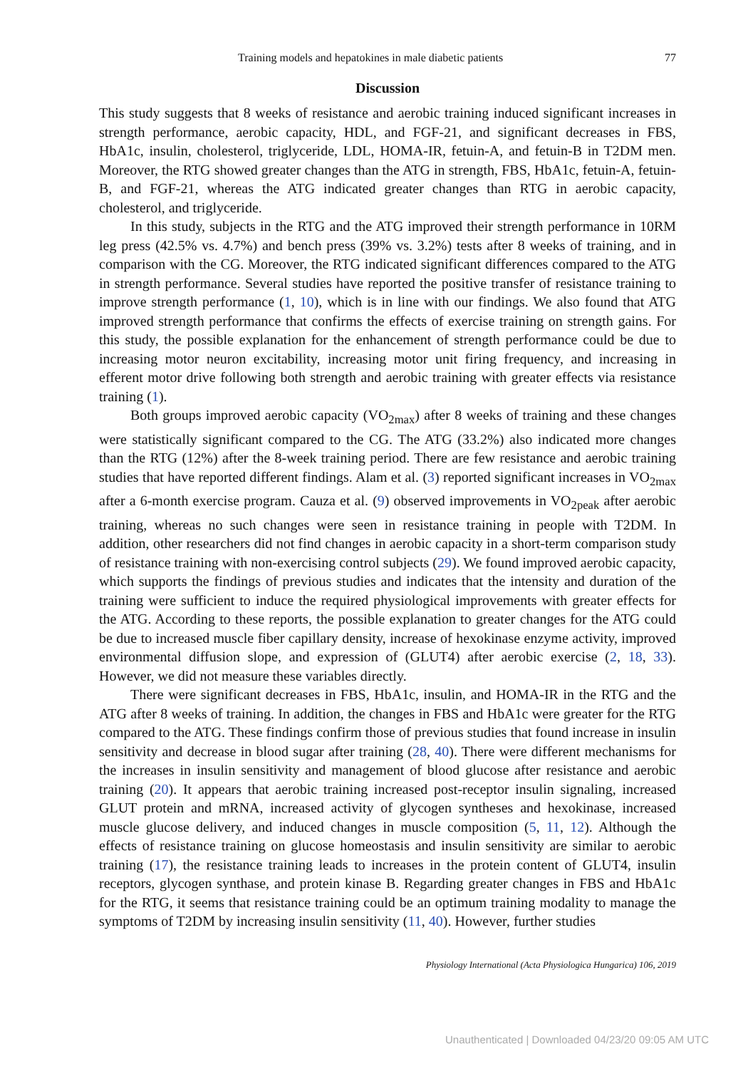Training models and hepatokines in male diabetic patients 77
Discussion
This study suggests that 8 weeks of resistance and aerobic training induced significant increases in strength performance, aerobic capacity, HDL, and FGF-21, and significant decreases in FBS, HbA1c, insulin, cholesterol, triglyceride, LDL, HOMA-IR, fetuin-A, and fetuin-B in T2DM men. Moreover, the RTG showed greater changes than the ATG in strength, FBS, HbA1c, fetuin-A, fetuin-B, and FGF-21, whereas the ATG indicated greater changes than RTG in aerobic capacity, cholesterol, and triglyceride.
In this study, subjects in the RTG and the ATG improved their strength performance in 10RM leg press (42.5% vs. 4.7%) and bench press (39% vs. 3.2%) tests after 8 weeks of training, and in comparison with the CG. Moreover, the RTG indicated significant differences compared to the ATG in strength performance. Several studies have reported the positive transfer of resistance training to improve strength performance (1, 10), which is in line with our findings. We also found that ATG improved strength performance that confirms the effects of exercise training on strength gains. For this study, the possible explanation for the enhancement of strength performance could be due to increasing motor neuron excitability, increasing motor unit firing frequency, and increasing in efferent motor drive following both strength and aerobic training with greater effects via resistance training (1).
Both groups improved aerobic capacity (VO<sub>2max</sub>) after 8 weeks of training and these changes were statistically significant compared to the CG. The ATG (33.2%) also indicated more changes than the RTG (12%) after the 8-week training period. There are few resistance and aerobic training studies that have reported different findings. Alam et al. (3) reported significant increases in VO<sub>2max</sub> after a 6-month exercise program. Cauza et al. (9) observed improvements in VO<sub>2peak</sub> after aerobic training, whereas no such changes were seen in resistance training in people with T2DM. In addition, other researchers did not find changes in aerobic capacity in a short-term comparison study of resistance training with non-exercising control subjects (29). We found improved aerobic capacity, which supports the findings of previous studies and indicates that the intensity and duration of the training were sufficient to induce the required physiological improvements with greater effects for the ATG. According to these reports, the possible explanation to greater changes for the ATG could be due to increased muscle fiber capillary density, increase of hexokinase enzyme activity, improved environmental diffusion slope, and expression of (GLUT4) after aerobic exercise (2, 18, 33). However, we did not measure these variables directly.
There were significant decreases in FBS, HbA1c, insulin, and HOMA-IR in the RTG and the ATG after 8 weeks of training. In addition, the changes in FBS and HbA1c were greater for the RTG compared to the ATG. These findings confirm those of previous studies that found increase in insulin sensitivity and decrease in blood sugar after training (28, 40). There were different mechanisms for the increases in insulin sensitivity and management of blood glucose after resistance and aerobic training (20). It appears that aerobic training increased post-receptor insulin signaling, increased GLUT protein and mRNA, increased activity of glycogen syntheses and hexokinase, increased muscle glucose delivery, and induced changes in muscle composition (5, 11, 12). Although the effects of resistance training on glucose homeostasis and insulin sensitivity are similar to aerobic training (17), the resistance training leads to increases in the protein content of GLUT4, insulin receptors, glycogen synthase, and protein kinase B. Regarding greater changes in FBS and HbA1c for the RTG, it seems that resistance training could be an optimum training modality to manage the symptoms of T2DM by increasing insulin sensitivity (11, 40). However, further studies
Physiology International (Acta Physiologica Hungarica) 106, 2019
Unauthenticated | Downloaded 04/23/20 09:05 AM UTC